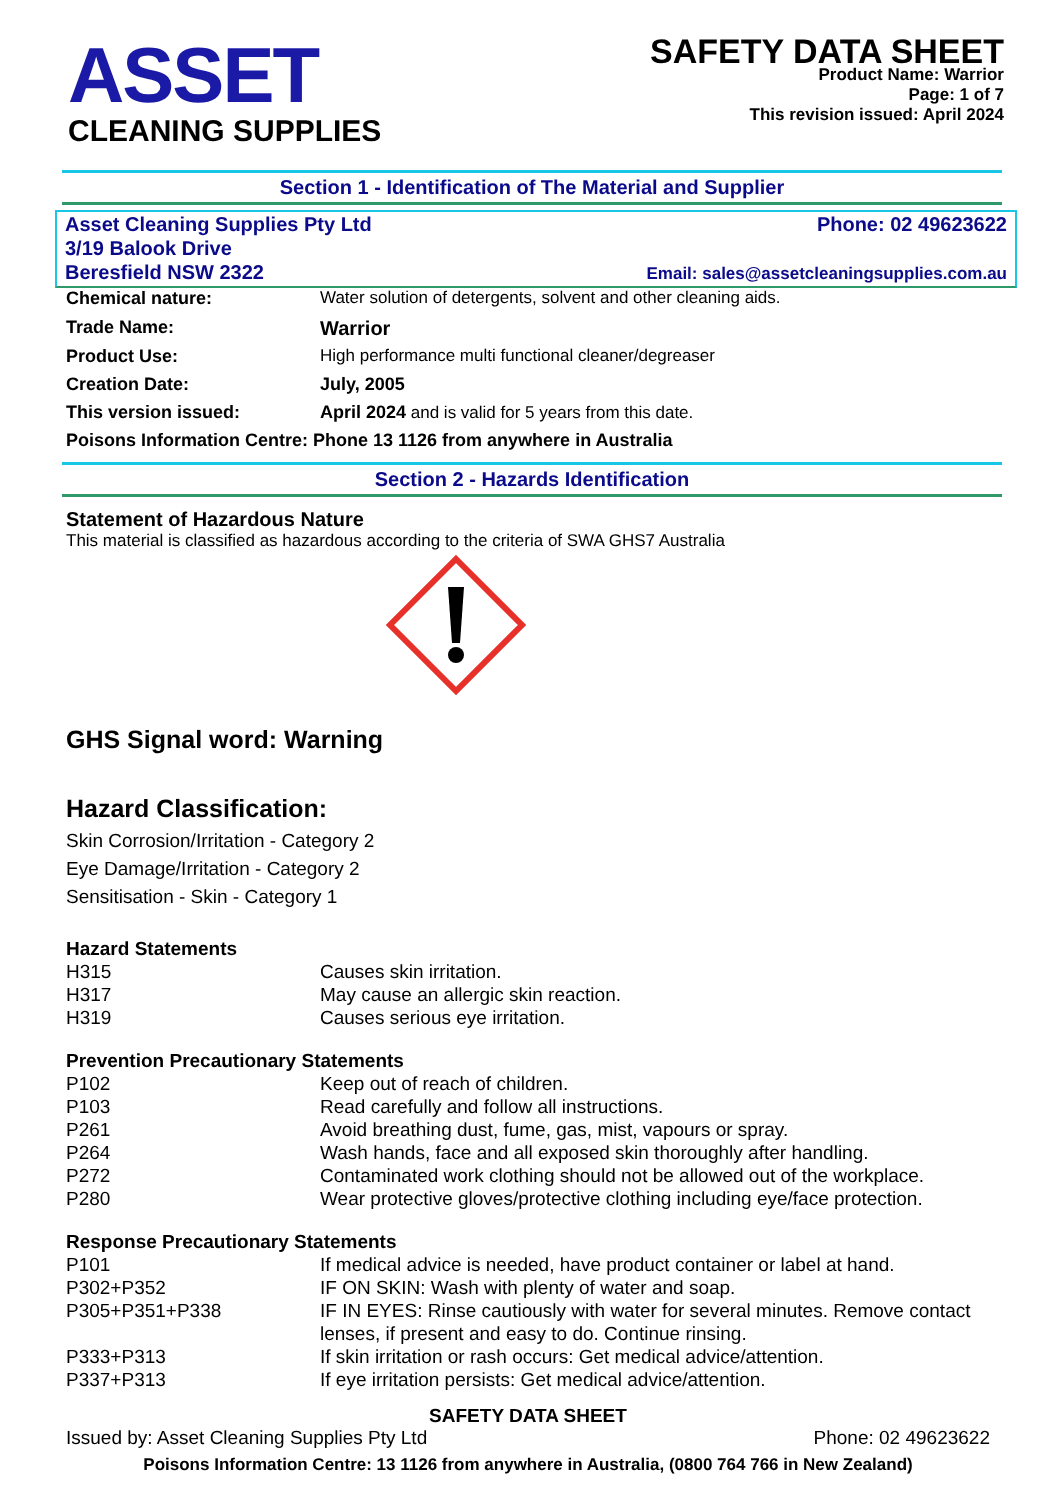ASSET
CLEANING SUPPLIES
SAFETY DATA SHEET
Product Name: Warrior
Page: 1 of 7
This revision issued: April 2024
Section 1 - Identification of The Material and Supplier
Asset Cleaning Supplies Pty Ltd
3/19 Balook Drive
Beresfield NSW 2322
Phone: 02 49623622
Email: sales@assetcleaningsupplies.com.au
| Chemical nature: | Water solution of detergents, solvent and other cleaning aids. |
| Trade Name: | Warrior |
| Product Use: | High performance multi functional cleaner/degreaser |
| Creation Date: | July, 2005 |
| This version issued: | April 2024 and is valid for 5 years from this date. |
| Poisons Information Centre: Phone 13 1126 from anywhere in Australia | |
Section 2 - Hazards Identification
Statement of Hazardous Nature
This material is classified as hazardous according to the criteria of SWA GHS7 Australia
GHS Signal word: Warning
Hazard Classification:
Skin Corrosion/Irritation - Category 2
Eye Damage/Irritation - Category 2
Sensitisation - Skin - Category 1
| Hazard Statements | |
| H315 | Causes skin irritation. |
| H317 | May cause an allergic skin reaction. |
| H319 | Causes serious eye irritation. |
| Prevention Precautionary Statements | |
| P102 | Keep out of reach of children. |
| P103 | Read carefully and follow all instructions. |
| P261 | Avoid breathing dust, fume, gas, mist, vapours or spray. |
| P264 | Wash hands, face and all exposed skin thoroughly after handling. |
| P272 | Contaminated work clothing should not be allowed out of the workplace. |
| P280 | Wear protective gloves/protective clothing including eye/face protection. |
| Response Precautionary Statements | |
| P101 | If medical advice is needed, have product container or label at hand. |
| P302+P352 | IF ON SKIN: Wash with plenty of water and soap. |
| P305+P351+P338 | IF IN EYES: Rinse cautiously with water for several minutes. Remove contact lenses, if present and easy to do. Continue rinsing. |
| P333+P313 | If skin irritation or rash occurs: Get medical advice/attention. |
| P337+P313 | If eye irritation persists: Get medical advice/attention. |
SAFETY DATA SHEET
Issued by: Asset Cleaning Supplies Pty Ltd Phone: 02 49623622
Poisons Information Centre: 13 1126 from anywhere in Australia, (0800 764 766 in New Zealand)